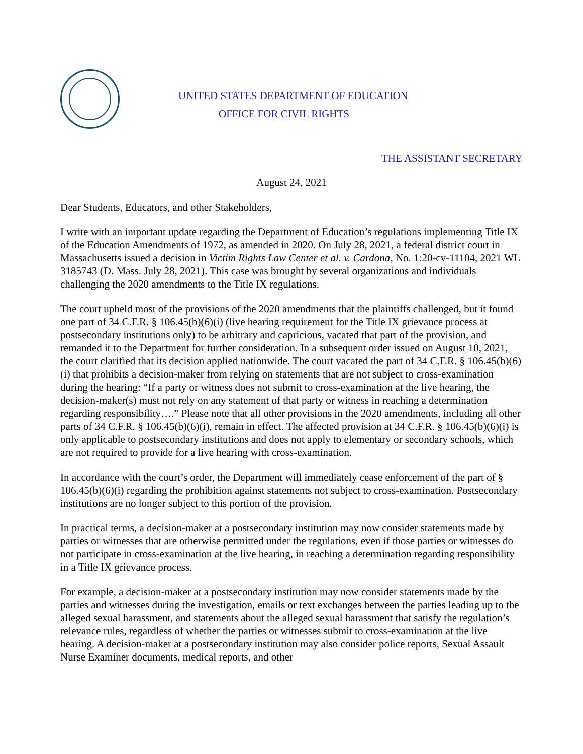UNITED STATES DEPARTMENT OF EDUCATION
OFFICE FOR CIVIL RIGHTS
THE ASSISTANT SECRETARY
August 24, 2021
Dear Students, Educators, and other Stakeholders,
I write with an important update regarding the Department of Education’s regulations implementing Title IX of the Education Amendments of 1972, as amended in 2020. On July 28, 2021, a federal district court in Massachusetts issued a decision in Victim Rights Law Center et al. v. Cardona, No. 1:20-cv-11104, 2021 WL 3185743 (D. Mass. July 28, 2021). This case was brought by several organizations and individuals challenging the 2020 amendments to the Title IX regulations.
The court upheld most of the provisions of the 2020 amendments that the plaintiffs challenged, but it found one part of 34 C.F.R. § 106.45(b)(6)(i) (live hearing requirement for the Title IX grievance process at postsecondary institutions only) to be arbitrary and capricious, vacated that part of the provision, and remanded it to the Department for further consideration. In a subsequent order issued on August 10, 2021, the court clarified that its decision applied nationwide. The court vacated the part of 34 C.F.R. § 106.45(b)(6)(i) that prohibits a decision-maker from relying on statements that are not subject to cross-examination during the hearing: “If a party or witness does not submit to cross-examination at the live hearing, the decision-maker(s) must not rely on any statement of that party or witness in reaching a determination regarding responsibility….” Please note that all other provisions in the 2020 amendments, including all other parts of 34 C.F.R. § 106.45(b)(6)(i), remain in effect. The affected provision at 34 C.F.R. § 106.45(b)(6)(i) is only applicable to postsecondary institutions and does not apply to elementary or secondary schools, which are not required to provide for a live hearing with cross-examination.
In accordance with the court’s order, the Department will immediately cease enforcement of the part of § 106.45(b)(6)(i) regarding the prohibition against statements not subject to cross-examination. Postsecondary institutions are no longer subject to this portion of the provision.
In practical terms, a decision-maker at a postsecondary institution may now consider statements made by parties or witnesses that are otherwise permitted under the regulations, even if those parties or witnesses do not participate in cross-examination at the live hearing, in reaching a determination regarding responsibility in a Title IX grievance process.
For example, a decision-maker at a postsecondary institution may now consider statements made by the parties and witnesses during the investigation, emails or text exchanges between the parties leading up to the alleged sexual harassment, and statements about the alleged sexual harassment that satisfy the regulation’s relevance rules, regardless of whether the parties or witnesses submit to cross-examination at the live hearing. A decision-maker at a postsecondary institution may also consider police reports, Sexual Assault Nurse Examiner documents, medical reports, and other